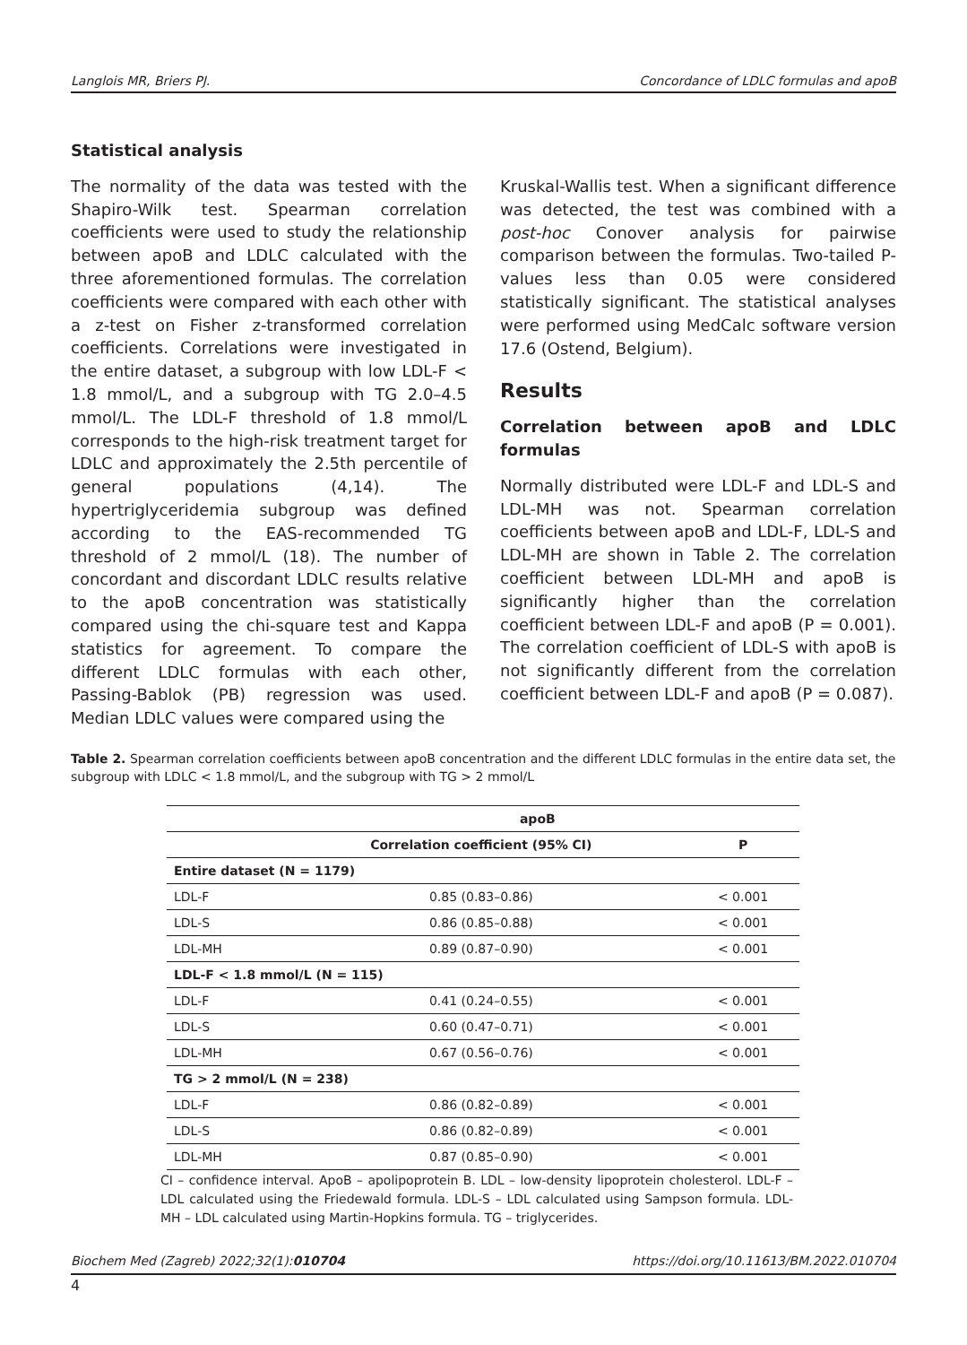Langlois MR, Briers PJ. Concordance of LDLC formulas and apoB
Statistical analysis
The normality of the data was tested with the Shapiro-Wilk test. Spearman correlation coefficients were used to study the relationship between apoB and LDLC calculated with the three aforementioned formulas. The correlation coefficients were compared with each other with a z-test on Fisher z-transformed correlation coefficients. Correlations were investigated in the entire dataset, a subgroup with low LDL-F < 1.8 mmol/L, and a subgroup with TG 2.0–4.5 mmol/L. The LDL-F threshold of 1.8 mmol/L corresponds to the high-risk treatment target for LDLC and approximately the 2.5th percentile of general populations (4,14). The hypertriglyceridemia subgroup was defined according to the EAS-recommended TG threshold of 2 mmol/L (18). The number of concordant and discordant LDLC results relative to the apoB concentration was statistically compared using the chi-square test and Kappa statistics for agreement. To compare the different LDLC formulas with each other, Passing-Bablok (PB) regression was used. Median LDLC values were compared using the
Kruskal-Wallis test. When a significant difference was detected, the test was combined with a post-hoc Conover analysis for pairwise comparison between the formulas. Two-tailed P-values less than 0.05 were considered statistically significant. The statistical analyses were performed using MedCalc software version 17.6 (Ostend, Belgium).
Results
Correlation between apoB and LDLC formulas
Normally distributed were LDL-F and LDL-S and LDL-MH was not. Spearman correlation coefficients between apoB and LDL-F, LDL-S and LDL-MH are shown in Table 2. The correlation coefficient between LDL-MH and apoB is significantly higher than the correlation coefficient between LDL-F and apoB (P = 0.001). The correlation coefficient of LDL-S with apoB is not significantly different from the correlation coefficient between LDL-F and apoB (P = 0.087).
Table 2. Spearman correlation coefficients between apoB concentration and the different LDLC formulas in the entire data set, the subgroup with LDLC < 1.8 mmol/L, and the subgroup with TG > 2 mmol/L
| | apoB | |
| --- | --- | --- |
| | Correlation coefficient (95% CI) | P |
| Entire dataset (N = 1179) | | |
| LDL-F | 0.85 (0.83–0.86) | < 0.001 |
| LDL-S | 0.86 (0.85–0.88) | < 0.001 |
| LDL-MH | 0.89 (0.87–0.90) | < 0.001 |
| LDL-F < 1.8 mmol/L (N = 115) | | |
| LDL-F | 0.41 (0.24–0.55) | < 0.001 |
| LDL-S | 0.60 (0.47–0.71) | < 0.001 |
| LDL-MH | 0.67 (0.56–0.76) | < 0.001 |
| TG > 2 mmol/L (N = 238) | | |
| LDL-F | 0.86 (0.82–0.89) | < 0.001 |
| LDL-S | 0.86 (0.82–0.89) | < 0.001 |
| LDL-MH | 0.87 (0.85–0.90) | < 0.001 |
CI – confidence interval. ApoB – apolipoprotein B. LDL – low-density lipoprotein cholesterol. LDL-F – LDL calculated using the Friedewald formula. LDL-S – LDL calculated using Sampson formula. LDL-MH – LDL calculated using Martin-Hopkins formula. TG – triglycerides.
Biochem Med (Zagreb) 2022;32(1):010704 https://doi.org/10.11613/BM.2022.010704
4